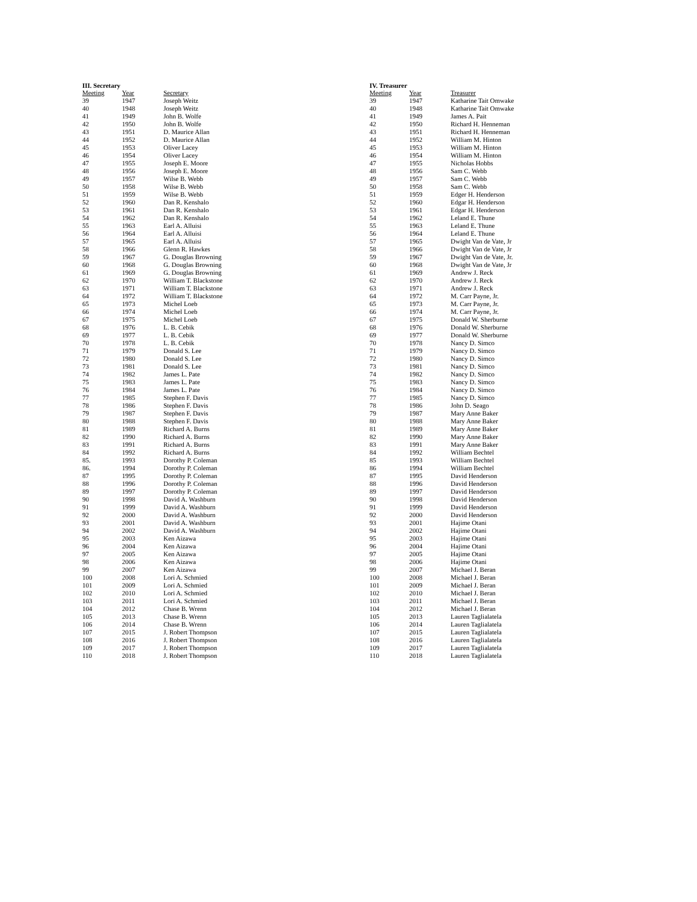III. Secretary
| Meeting | Year | Secretary |
| --- | --- | --- |
| 39 | 1947 | Joseph Weitz |
| 40 | 1948 | Joseph Weitz |
| 41 | 1949 | John B. Wolfe |
| 42 | 1950 | John B. Wolfe |
| 43 | 1951 | D. Maurice Allan |
| 44 | 1952 | D. Maurice Allan |
| 45 | 1953 | Oliver Lacey |
| 46 | 1954 | Oliver Lacey |
| 47 | 1955 | Joseph E. Moore |
| 48 | 1956 | Joseph E. Moore |
| 49 | 1957 | Wilse B. Webb |
| 50 | 1958 | Wilse B. Webb |
| 51 | 1959 | Wilse B. Webb |
| 52 | 1960 | Dan R. Kenshalo |
| 53 | 1961 | Dan R. Kenshalo |
| 54 | 1962 | Dan R. Kenshalo |
| 55 | 1963 | Earl A. Alluisi |
| 56 | 1964 | Earl A. Alluisi |
| 57 | 1965 | Earl A. Alluisi |
| 58 | 1966 | Glenn R. Hawkes |
| 59 | 1967 | G. Douglas Browning |
| 60 | 1968 | G. Douglas Browning |
| 61 | 1969 | G. Douglas Browning |
| 62 | 1970 | William T. Blackstone |
| 63 | 1971 | William T. Blackstone |
| 64 | 1972 | William T. Blackstone |
| 65 | 1973 | Michel Loeb |
| 66 | 1974 | Michel Loeb |
| 67 | 1975 | Michel Loeb |
| 68 | 1976 | L. B. Cebik |
| 69 | 1977 | L. B. Cebik |
| 70 | 1978 | L. B. Cebik |
| 71 | 1979 | Donald S. Lee |
| 72 | 1980 | Donald S. Lee |
| 73 | 1981 | Donald S. Lee |
| 74 | 1982 | James L. Pate |
| 75 | 1983 | James L. Pate |
| 76 | 1984 | James L. Pate |
| 77 | 1985 | Stephen F. Davis |
| 78 | 1986 | Stephen F. Davis |
| 79 | 1987 | Stephen F. Davis |
| 80 | 1988 | Stephen F. Davis |
| 81 | 1989 | Richard A. Burns |
| 82 | 1990 | Richard A. Burns |
| 83 | 1991 | Richard A. Burns |
| 84 | 1992 | Richard A. Burns |
| 85. | 1993 | Dorothy P. Coleman |
| 86. | 1994 | Dorothy P. Coleman |
| 87 | 1995 | Dorothy P. Coleman |
| 88 | 1996 | Dorothy P. Coleman |
| 89 | 1997 | Dorothy P. Coleman |
| 90 | 1998 | David A. Washburn |
| 91 | 1999 | David A. Washburn |
| 92 | 2000 | David A. Washburn |
| 93 | 2001 | David A. Washburn |
| 94 | 2002 | David A. Washburn |
| 95 | 2003 | Ken Aizawa |
| 96 | 2004 | Ken Aizawa |
| 97 | 2005 | Ken Aizawa |
| 98 | 2006 | Ken Aizawa |
| 99 | 2007 | Ken Aizawa |
| 100 | 2008 | Lori A. Schmied |
| 101 | 2009 | Lori A. Schmied |
| 102 | 2010 | Lori A. Schmied |
| 103 | 2011 | Lori A. Schmied |
| 104 | 2012 | Chase B. Wrenn |
| 105 | 2013 | Chase B. Wrenn |
| 106 | 2014 | Chase B. Wrenn |
| 107 | 2015 | J. Robert Thompson |
| 108 | 2016 | J. Robert Thompson |
| 109 | 2017 | J. Robert Thompson |
| 110 | 2018 | J. Robert Thompson |
IV. Treasurer
| Meeting | Year | Treasurer |
| --- | --- | --- |
| 39 | 1947 | Katharine Tait Omwake |
| 40 | 1948 | Katharine Tait Omwake |
| 41 | 1949 | James A. Pait |
| 42 | 1950 | Richard H. Henneman |
| 43 | 1951 | Richard H. Henneman |
| 44 | 1952 | William M. Hinton |
| 45 | 1953 | William M. Hinton |
| 46 | 1954 | William M. Hinton |
| 47 | 1955 | Nicholas Hobbs |
| 48 | 1956 | Sam C. Webb |
| 49 | 1957 | Sam C. Webb |
| 50 | 1958 | Sam C. Webb |
| 51 | 1959 | Edger H. Henderson |
| 52 | 1960 | Edgar H. Henderson |
| 53 | 1961 | Edgar H. Henderson |
| 54 | 1962 | Leland E. Thune |
| 55 | 1963 | Leland E. Thune |
| 56 | 1964 | Leland E. Thune |
| 57 | 1965 | Dwight Van de Vate, Jr |
| 58 | 1966 | Dwight Van de Vate, Jr |
| 59 | 1967 | Dwight Van de Vate, Jr. |
| 60 | 1968 | Dwight Van de Vate, Jr |
| 61 | 1969 | Andrew J. Reck |
| 62 | 1970 | Andrew J. Reck |
| 63 | 1971 | Andrew J. Reck |
| 64 | 1972 | M. Carr Payne, Jr. |
| 65 | 1973 | M. Carr Payne, Jr. |
| 66 | 1974 | M. Carr Payne, Jr. |
| 67 | 1975 | Donald W. Sherburne |
| 68 | 1976 | Donald W. Sherburne |
| 69 | 1977 | Donald W. Sherburne |
| 70 | 1978 | Nancy D. Simco |
| 71 | 1979 | Nancy D. Simco |
| 72 | 1980 | Nancy D. Simco |
| 73 | 1981 | Nancy D. Simco |
| 74 | 1982 | Nancy D. Simco |
| 75 | 1983 | Nancy D. Simco |
| 76 | 1984 | Nancy D. Simco |
| 77 | 1985 | Nancy D. Simco |
| 78 | 1986 | John D. Seago |
| 79 | 1987 | Mary Anne Baker |
| 80 | 1988 | Mary Anne Baker |
| 81 | 1989 | Mary Anne Baker |
| 82 | 1990 | Mary Anne Baker |
| 83 | 1991 | Mary Anne Baker |
| 84 | 1992 | William Bechtel |
| 85 | 1993 | William Bechtel |
| 86 | 1994 | William Bechtel |
| 87 | 1995 | David Henderson |
| 88 | 1996 | David Henderson |
| 89 | 1997 | David Henderson |
| 90 | 1998 | David Henderson |
| 91 | 1999 | David Henderson |
| 92 | 2000 | David Henderson |
| 93 | 2001 | Hajime Otani |
| 94 | 2002 | Hajime Otani |
| 95 | 2003 | Hajime Otani |
| 96 | 2004 | Hajime Otani |
| 97 | 2005 | Hajime Otani |
| 98 | 2006 | Hajime Otani |
| 99 | 2007 | Michael J. Beran |
| 100 | 2008 | Michael J. Beran |
| 101 | 2009 | Michael J. Beran |
| 102 | 2010 | Michael J. Beran |
| 103 | 2011 | Michael J. Beran |
| 104 | 2012 | Michael J. Beran |
| 105 | 2013 | Lauren Taglialatela |
| 106 | 2014 | Lauren Taglialatela |
| 107 | 2015 | Lauren Taglialatela |
| 108 | 2016 | Lauren Taglialatela |
| 109 | 2017 | Lauren Taglialatela |
| 110 | 2018 | Lauren Taglialatela |